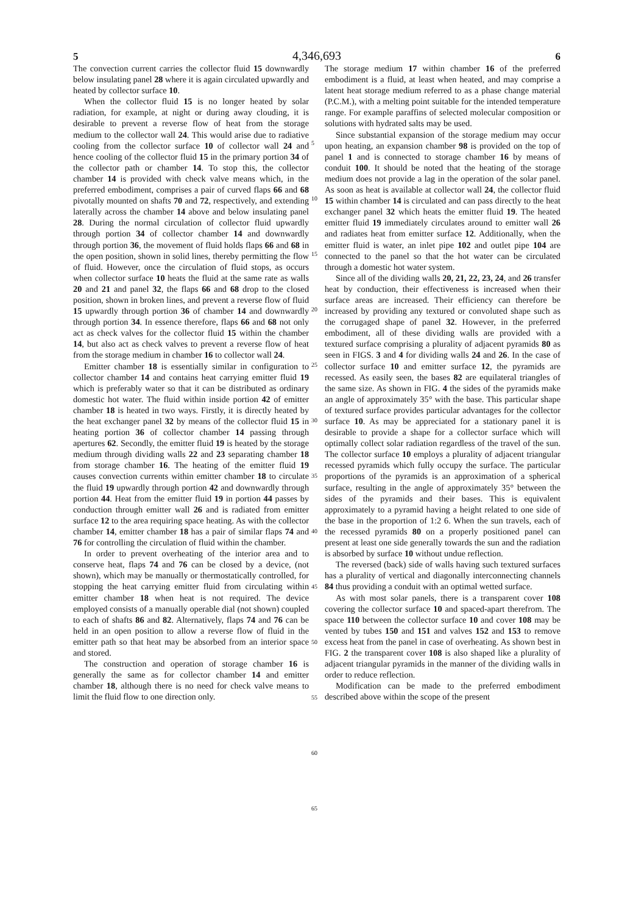5 4,346,693 6
The convection current carries the collector fluid 15 downwardly below insulating panel 28 where it is again circulated upwardly and heated by collector surface 10.
When the collector fluid 15 is no longer heated by solar radiation, for example, at night or during away clouding, it is desirable to prevent a reverse flow of heat from the storage medium to the collector wall 24. This would arise due to radiative cooling from the collector surface 10 of collector wall 24 and hence cooling of the collector fluid 15 in the primary portion 34 of the collector path or chamber 14. To stop this, the collector chamber 14 is provided with check valve means which, in the preferred embodiment, comprises a pair of curved flaps 66 and 68 pivotally mounted on shafts 70 and 72, respectively, and extending laterally across the chamber 14 above and below insulating panel 28. During the normal circulation of collector fluid upwardly through portion 34 of collector chamber 14 and downwardly through portion 36, the movement of fluid holds flaps 66 and 68 in the open position, shown in solid lines, thereby permitting the flow of fluid. However, once the circulation of fluid stops, as occurs when collector surface 10 heats the fluid at the same rate as walls 20 and 21 and panel 32, the flaps 66 and 68 drop to the closed position, shown in broken lines, and prevent a reverse flow of fluid 15 upwardly through portion 36 of chamber 14 and downwardly through portion 34. In essence therefore, flaps 66 and 68 not only act as check valves for the collector fluid 15 within the chamber 14, but also act as check valves to prevent a reverse flow of heat from the storage medium in chamber 16 to collector wall 24.
Emitter chamber 18 is essentially similar in configuration to collector chamber 14 and contains heat carrying emitter fluid 19 which is preferably water so that it can be distributed as ordinary domestic hot water. The fluid within inside portion 42 of emitter chamber 18 is heated in two ways. Firstly, it is directly heated by the heat exchanger panel 32 by means of the collector fluid 15 in heating portion 36 of collector chamber 14 passing through apertures 62. Secondly, the emitter fluid 19 is heated by the storage medium through dividing walls 22 and 23 separating chamber 18 from storage chamber 16. The heating of the emitter fluid 19 causes convection currents within emitter chamber 18 to circulate the fluid 19 upwardly through portion 42 and downwardly through portion 44. Heat from the emitter fluid 19 in portion 44 passes by conduction through emitter wall 26 and is radiated from emitter surface 12 to the area requiring space heating. As with the collector chamber 14, emitter chamber 18 has a pair of similar flaps 74 and 76 for controlling the circulation of fluid within the chamber.
In order to prevent overheating of the interior area and to conserve heat, flaps 74 and 76 can be closed by a device, (not shown), which may be manually or thermostatically controlled, for stopping the heat carrying emitter fluid from circulating within emitter chamber 18 when heat is not required. The device employed consists of a manually operable dial (not shown) coupled to each of shafts 86 and 82. Alternatively, flaps 74 and 76 can be held in an open position to allow a reverse flow of fluid in the emitter path so that heat may be absorbed from an interior space and stored.
The construction and operation of storage chamber 16 is generally the same as for collector chamber 14 and emitter chamber 18, although there is no need for check valve means to limit the fluid flow to one direction only.
5
10
15
20
25
30
35
40
45
50
55
60
65
The storage medium 17 within chamber 16 of the preferred embodiment is a fluid, at least when heated, and may comprise a latent heat storage medium referred to as a phase change material (P.C.M.), with a melting point suitable for the intended temperature range. For example paraffins of selected molecular composition or solutions with hydrated salts may be used.
Since substantial expansion of the storage medium may occur upon heating, an expansion chamber 98 is provided on the top of panel 1 and is connected to storage chamber 16 by means of conduit 100. It should be noted that the heating of the storage medium does not provide a lag in the operation of the solar panel. As soon as heat is available at collector wall 24, the collector fluid 15 within chamber 14 is circulated and can pass directly to the heat exchanger panel 32 which heats the emitter fluid 19. The heated emitter fluid 19 immediately circulates around to emitter wall 26 and radiates heat from emitter surface 12. Additionally, when the emitter fluid is water, an inlet pipe 102 and outlet pipe 104 are connected to the panel so that the hot water can be circulated through a domestic hot water system.
Since all of the dividing walls 20, 21, 22, 23, 24, and 26 transfer heat by conduction, their effectiveness is increased when their surface areas are increased. Their efficiency can therefore be increased by providing any textured or convoluted shape such as the corrugaged shape of panel 32. However, in the preferred embodiment, all of these dividing walls are provided with a textured surface comprising a plurality of adjacent pyramids 80 as seen in FIGS. 3 and 4 for dividing walls 24 and 26. In the case of collector surface 10 and emitter surface 12, the pyramids are recessed. As easily seen, the bases 82 are equilateral triangles of the same size. As shown in FIG. 4 the sides of the pyramids make an angle of approximately 35° with the base. This particular shape of textured surface provides particular advantages for the collector surface 10. As may be appreciated for a stationary panel it is desirable to provide a shape for a collector surface which will optimally collect solar radiation regardless of the travel of the sun. The collector surface 10 employs a plurality of adjacent triangular recessed pyramids which fully occupy the surface. The particular proportions of the pyramids is an approximation of a spherical surface, resulting in the angle of approximately 35° between the sides of the pyramids and their bases. This is equivalent approximately to a pyramid having a height related to one side of the base in the proportion of 1:2 6. When the sun travels, each of the recessed pyramids 80 on a properly positioned panel can present at least one side generally towards the sun and the radiation is absorbed by surface 10 without undue reflection.
The reversed (back) side of walls having such textured surfaces has a plurality of vertical and diagonally interconnecting channels 84 thus providing a conduit with an optimal wetted surface.
As with most solar panels, there is a transparent cover 108 covering the collector surface 10 and spaced-apart therefrom. The space 110 between the collector surface 10 and cover 108 may be vented by tubes 150 and 151 and valves 152 and 153 to remove excess heat from the panel in case of overheating. As shown best in FIG. 2 the transparent cover 108 is also shaped like a plurality of adjacent triangular pyramids in the manner of the dividing walls in order to reduce reflection.
Modification can be made to the preferred embodiment described above within the scope of the present